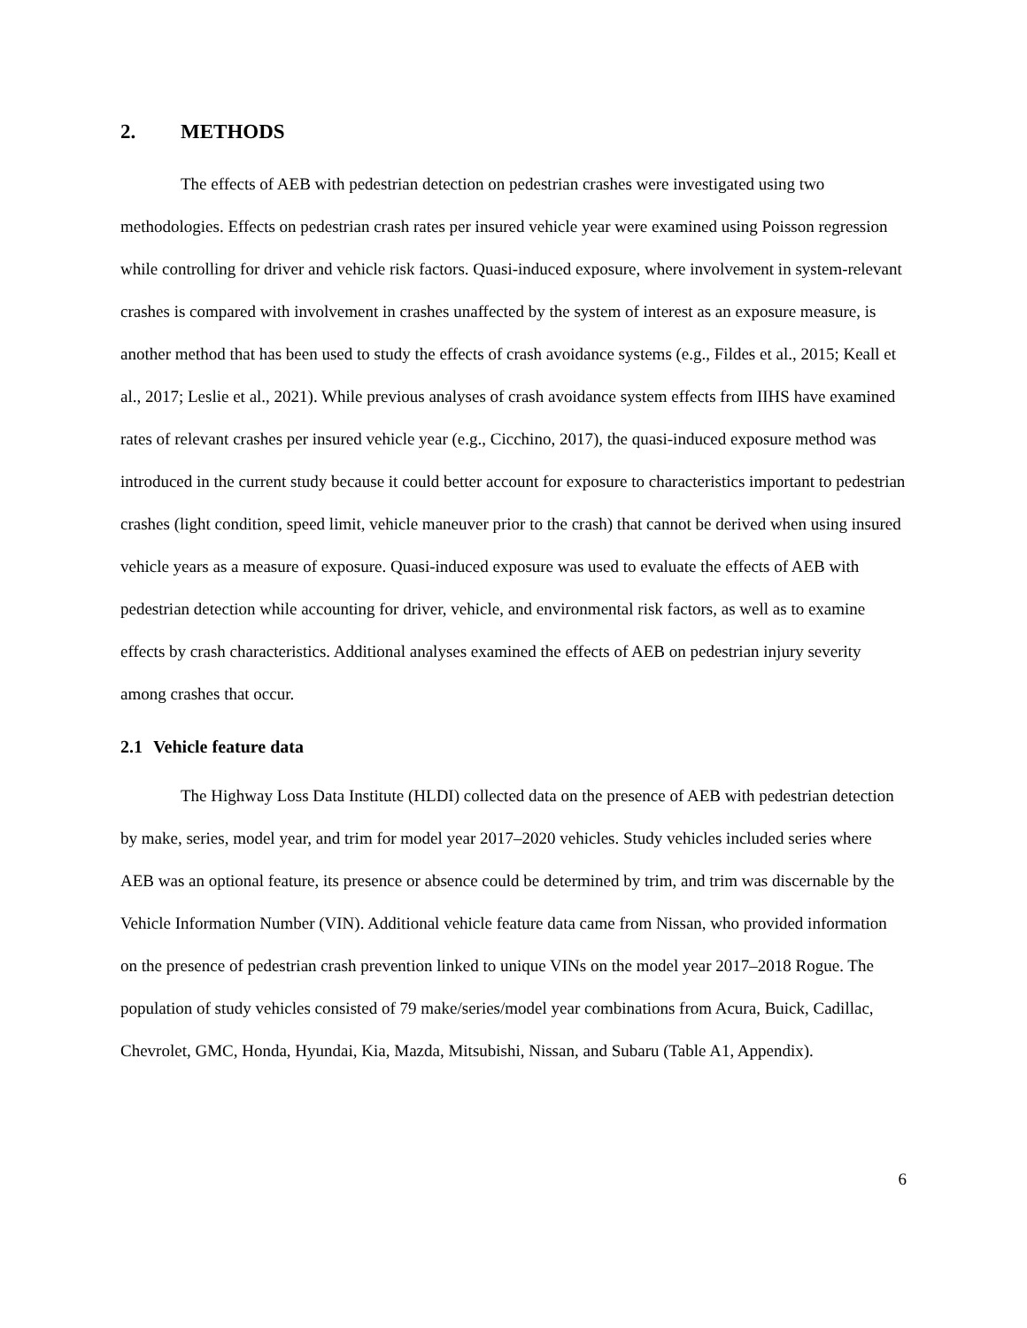2. METHODS
The effects of AEB with pedestrian detection on pedestrian crashes were investigated using two methodologies. Effects on pedestrian crash rates per insured vehicle year were examined using Poisson regression while controlling for driver and vehicle risk factors. Quasi-induced exposure, where involvement in system-relevant crashes is compared with involvement in crashes unaffected by the system of interest as an exposure measure, is another method that has been used to study the effects of crash avoidance systems (e.g., Fildes et al., 2015; Keall et al., 2017; Leslie et al., 2021). While previous analyses of crash avoidance system effects from IIHS have examined rates of relevant crashes per insured vehicle year (e.g., Cicchino, 2017), the quasi-induced exposure method was introduced in the current study because it could better account for exposure to characteristics important to pedestrian crashes (light condition, speed limit, vehicle maneuver prior to the crash) that cannot be derived when using insured vehicle years as a measure of exposure. Quasi-induced exposure was used to evaluate the effects of AEB with pedestrian detection while accounting for driver, vehicle, and environmental risk factors, as well as to examine effects by crash characteristics. Additional analyses examined the effects of AEB on pedestrian injury severity among crashes that occur.
2.1 Vehicle feature data
The Highway Loss Data Institute (HLDI) collected data on the presence of AEB with pedestrian detection by make, series, model year, and trim for model year 2017–2020 vehicles. Study vehicles included series where AEB was an optional feature, its presence or absence could be determined by trim, and trim was discernable by the Vehicle Information Number (VIN). Additional vehicle feature data came from Nissan, who provided information on the presence of pedestrian crash prevention linked to unique VINs on the model year 2017–2018 Rogue. The population of study vehicles consisted of 79 make/series/model year combinations from Acura, Buick, Cadillac, Chevrolet, GMC, Honda, Hyundai, Kia, Mazda, Mitsubishi, Nissan, and Subaru (Table A1, Appendix).
6